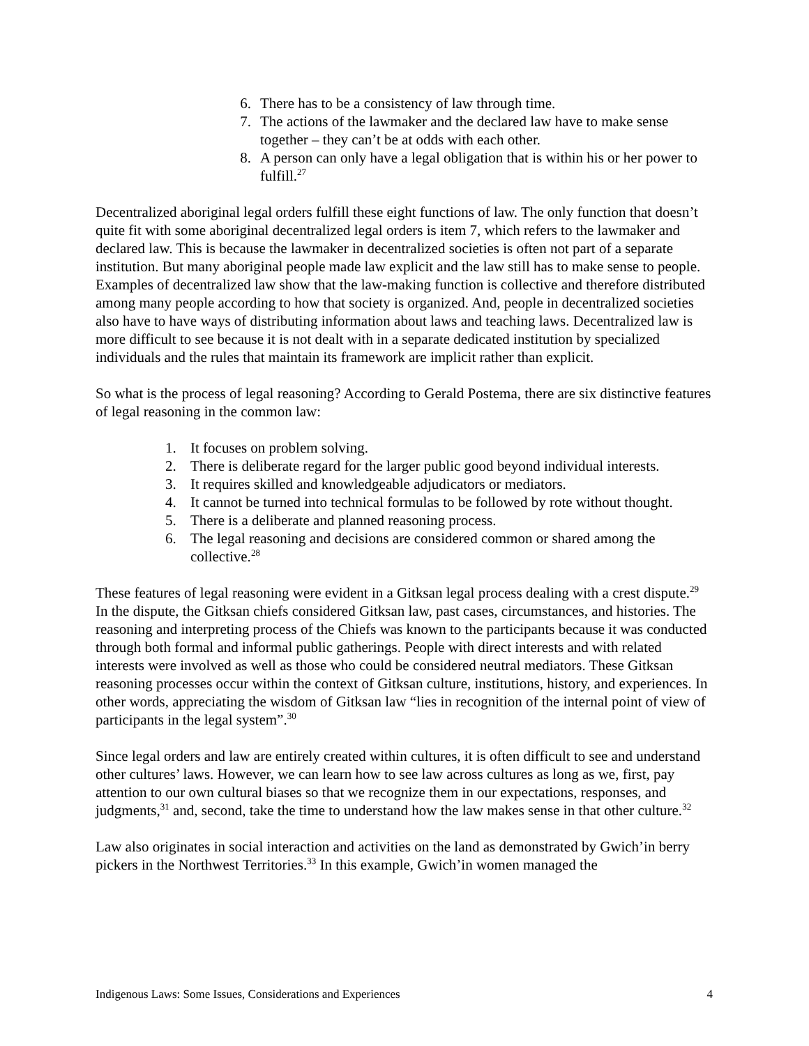6. There has to be a consistency of law through time.
7. The actions of the lawmaker and the declared law have to make sense together – they can’t be at odds with each other.
8. A person can only have a legal obligation that is within his or her power to fulfill.<sup>27</sup>
Decentralized aboriginal legal orders fulfill these eight functions of law. The only function that doesn’t quite fit with some aboriginal decentralized legal orders is item 7, which refers to the lawmaker and declared law. This is because the lawmaker in decentralized societies is often not part of a separate institution. But many aboriginal people made law explicit and the law still has to make sense to people. Examples of decentralized law show that the law-making function is collective and therefore distributed among many people according to how that society is organized. And, people in decentralized societies also have to have ways of distributing information about laws and teaching laws. Decentralized law is more difficult to see because it is not dealt with in a separate dedicated institution by specialized individuals and the rules that maintain its framework are implicit rather than explicit.
So what is the process of legal reasoning? According to Gerald Postema, there are six distinctive features of legal reasoning in the common law:
1. It focuses on problem solving.
2. There is deliberate regard for the larger public good beyond individual interests.
3. It requires skilled and knowledgeable adjudicators or mediators.
4. It cannot be turned into technical formulas to be followed by rote without thought.
5. There is a deliberate and planned reasoning process.
6. The legal reasoning and decisions are considered common or shared among the collective.<sup>28</sup>
These features of legal reasoning were evident in a Gitksan legal process dealing with a crest dispute.<sup>29</sup> In the dispute, the Gitksan chiefs considered Gitksan law, past cases, circumstances, and histories. The reasoning and interpreting process of the Chiefs was known to the participants because it was conducted through both formal and informal public gatherings. People with direct interests and with related interests were involved as well as those who could be considered neutral mediators. These Gitksan reasoning processes occur within the context of Gitksan culture, institutions, history, and experiences. In other words, appreciating the wisdom of Gitksan law “lies in recognition of the internal point of view of participants in the legal system”.<sup>30</sup>
Since legal orders and law are entirely created within cultures, it is often difficult to see and understand other cultures’ laws. However, we can learn how to see law across cultures as long as we, first, pay attention to our own cultural biases so that we recognize them in our expectations, responses, and judgments,<sup>31</sup> and, second, take the time to understand how the law makes sense in that other culture.<sup>32</sup>
Law also originates in social interaction and activities on the land as demonstrated by Gwich’in berry pickers in the Northwest Territories.<sup>33</sup> In this example, Gwich’in women managed the
Indigenous Laws: Some Issues, Considerations and Experiences 4